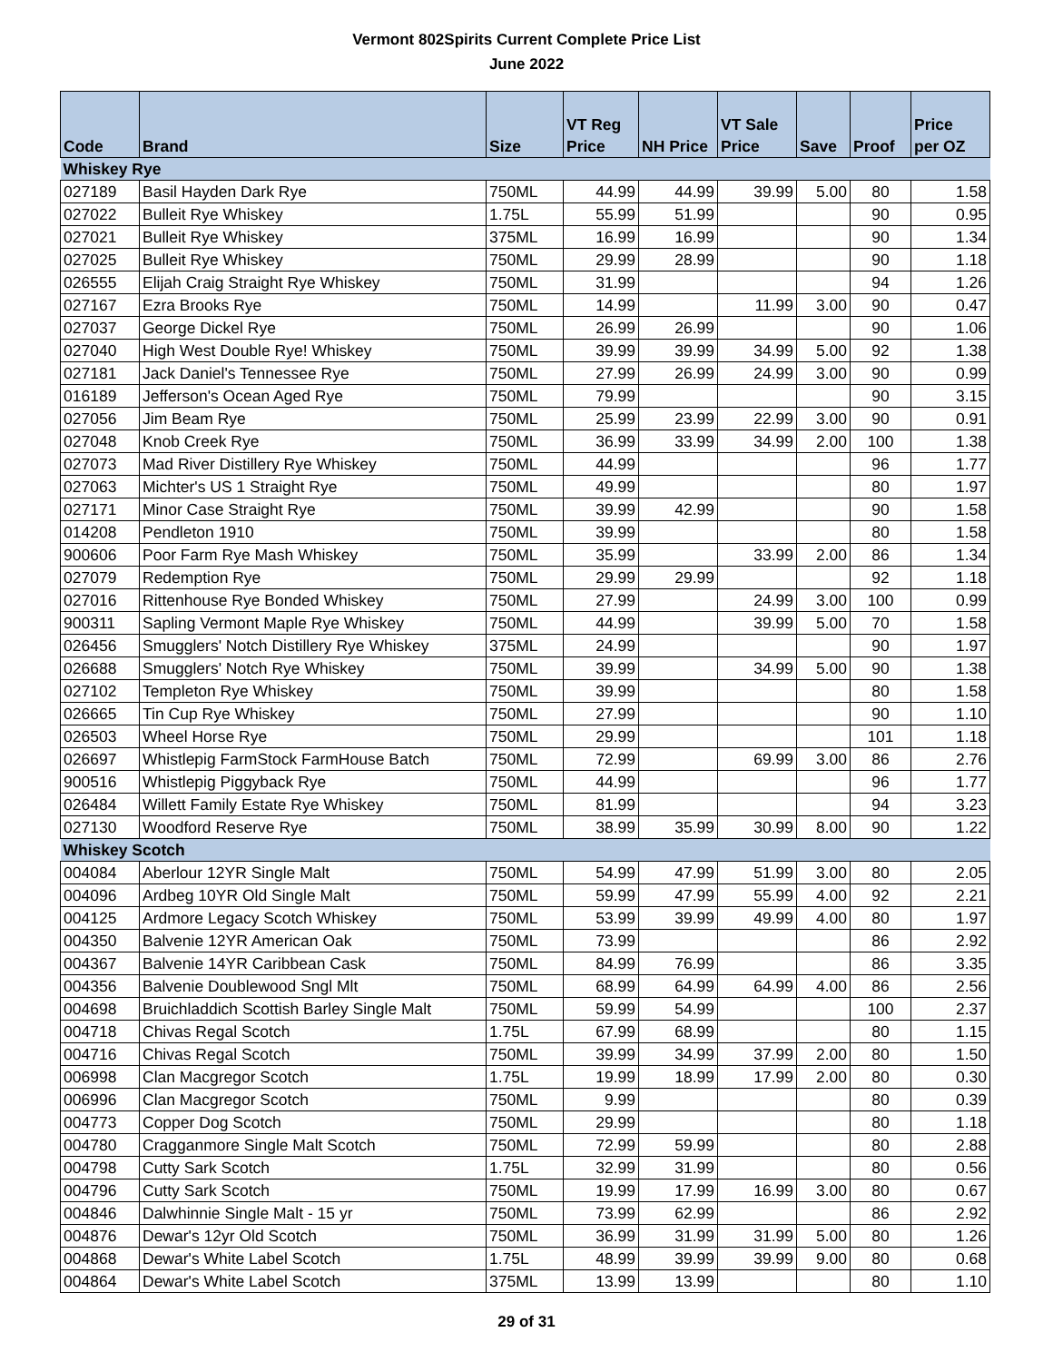Vermont 802Spirits Current Complete Price List
June 2022
| Code | Brand | Size | VT Reg Price | NH Price | VT Sale Price | Save | Proof | Price per OZ |
| --- | --- | --- | --- | --- | --- | --- | --- | --- |
| Whiskey Rye | | | | | | | | |
| 027189 | Basil Hayden Dark Rye | 750ML | 44.99 | 44.99 | 39.99 | 5.00 | 80 | 1.58 |
| 027022 | Bulleit Rye Whiskey | 1.75L | 55.99 | 51.99 | | | 90 | 0.95 |
| 027021 | Bulleit Rye Whiskey | 375ML | 16.99 | 16.99 | | | 90 | 1.34 |
| 027025 | Bulleit Rye Whiskey | 750ML | 29.99 | 28.99 | | | 90 | 1.18 |
| 026555 | Elijah Craig Straight Rye Whiskey | 750ML | 31.99 | | | | 94 | 1.26 |
| 027167 | Ezra Brooks Rye | 750ML | 14.99 | | 11.99 | 3.00 | 90 | 0.47 |
| 027037 | George Dickel Rye | 750ML | 26.99 | 26.99 | | | 90 | 1.06 |
| 027040 | High West Double Rye! Whiskey | 750ML | 39.99 | 39.99 | 34.99 | 5.00 | 92 | 1.38 |
| 027181 | Jack Daniel's Tennessee Rye | 750ML | 27.99 | 26.99 | 24.99 | 3.00 | 90 | 0.99 |
| 016189 | Jefferson's Ocean Aged Rye | 750ML | 79.99 | | | | 90 | 3.15 |
| 027056 | Jim Beam Rye | 750ML | 25.99 | 23.99 | 22.99 | 3.00 | 90 | 0.91 |
| 027048 | Knob Creek Rye | 750ML | 36.99 | 33.99 | 34.99 | 2.00 | 100 | 1.38 |
| 027073 | Mad River Distillery Rye Whiskey | 750ML | 44.99 | | | | 96 | 1.77 |
| 027063 | Michter's US 1 Straight Rye | 750ML | 49.99 | | | | 80 | 1.97 |
| 027171 | Minor Case Straight Rye | 750ML | 39.99 | 42.99 | | | 90 | 1.58 |
| 014208 | Pendleton 1910 | 750ML | 39.99 | | | | 80 | 1.58 |
| 900606 | Poor Farm Rye Mash Whiskey | 750ML | 35.99 | | 33.99 | 2.00 | 86 | 1.34 |
| 027079 | Redemption Rye | 750ML | 29.99 | 29.99 | | | 92 | 1.18 |
| 027016 | Rittenhouse Rye Bonded Whiskey | 750ML | 27.99 | | 24.99 | 3.00 | 100 | 0.99 |
| 900311 | Sapling Vermont Maple Rye Whiskey | 750ML | 44.99 | | 39.99 | 5.00 | 70 | 1.58 |
| 026456 | Smugglers' Notch Distillery Rye Whiskey | 375ML | 24.99 | | | | 90 | 1.97 |
| 026688 | Smugglers' Notch Rye Whiskey | 750ML | 39.99 | | 34.99 | 5.00 | 90 | 1.38 |
| 027102 | Templeton Rye Whiskey | 750ML | 39.99 | | | | 80 | 1.58 |
| 026665 | Tin Cup Rye Whiskey | 750ML | 27.99 | | | | 90 | 1.10 |
| 026503 | Wheel Horse Rye | 750ML | 29.99 | | | | 101 | 1.18 |
| 026697 | Whistlepig FarmStock FarmHouse Batch | 750ML | 72.99 | | 69.99 | 3.00 | 86 | 2.76 |
| 900516 | Whistlepig Piggyback Rye | 750ML | 44.99 | | | | 96 | 1.77 |
| 026484 | Willett Family Estate Rye Whiskey | 750ML | 81.99 | | | | 94 | 3.23 |
| 027130 | Woodford Reserve Rye | 750ML | 38.99 | 35.99 | 30.99 | 8.00 | 90 | 1.22 |
| Whiskey Scotch | | | | | | | | |
| 004084 | Aberlour 12YR Single Malt | 750ML | 54.99 | 47.99 | 51.99 | 3.00 | 80 | 2.05 |
| 004096 | Ardbeg 10YR Old Single Malt | 750ML | 59.99 | 47.99 | 55.99 | 4.00 | 92 | 2.21 |
| 004125 | Ardmore Legacy Scotch Whiskey | 750ML | 53.99 | 39.99 | 49.99 | 4.00 | 80 | 1.97 |
| 004350 | Balvenie 12YR American Oak | 750ML | 73.99 | | | | 86 | 2.92 |
| 004367 | Balvenie 14YR Caribbean Cask | 750ML | 84.99 | 76.99 | | | 86 | 3.35 |
| 004356 | Balvenie Doublewood Sngl Mlt | 750ML | 68.99 | 64.99 | 64.99 | 4.00 | 86 | 2.56 |
| 004698 | Bruichladdich Scottish Barley Single Malt | 750ML | 59.99 | 54.99 | | | 100 | 2.37 |
| 004718 | Chivas Regal Scotch | 1.75L | 67.99 | 68.99 | | | 80 | 1.15 |
| 004716 | Chivas Regal Scotch | 750ML | 39.99 | 34.99 | 37.99 | 2.00 | 80 | 1.50 |
| 006998 | Clan Macgregor Scotch | 1.75L | 19.99 | 18.99 | 17.99 | 2.00 | 80 | 0.30 |
| 006996 | Clan Macgregor Scotch | 750ML | 9.99 | | | | 80 | 0.39 |
| 004773 | Copper Dog Scotch | 750ML | 29.99 | | | | 80 | 1.18 |
| 004780 | Cragganmore Single Malt Scotch | 750ML | 72.99 | 59.99 | | | 80 | 2.88 |
| 004798 | Cutty Sark Scotch | 1.75L | 32.99 | 31.99 | | | 80 | 0.56 |
| 004796 | Cutty Sark Scotch | 750ML | 19.99 | 17.99 | 16.99 | 3.00 | 80 | 0.67 |
| 004846 | Dalwhinnie Single Malt - 15 yr | 750ML | 73.99 | 62.99 | | | 86 | 2.92 |
| 004876 | Dewar's 12yr Old Scotch | 750ML | 36.99 | 31.99 | 31.99 | 5.00 | 80 | 1.26 |
| 004868 | Dewar's White Label Scotch | 1.75L | 48.99 | 39.99 | 39.99 | 9.00 | 80 | 0.68 |
| 004864 | Dewar's White Label Scotch | 375ML | 13.99 | 13.99 | | | 80 | 1.10 |
29 of 31